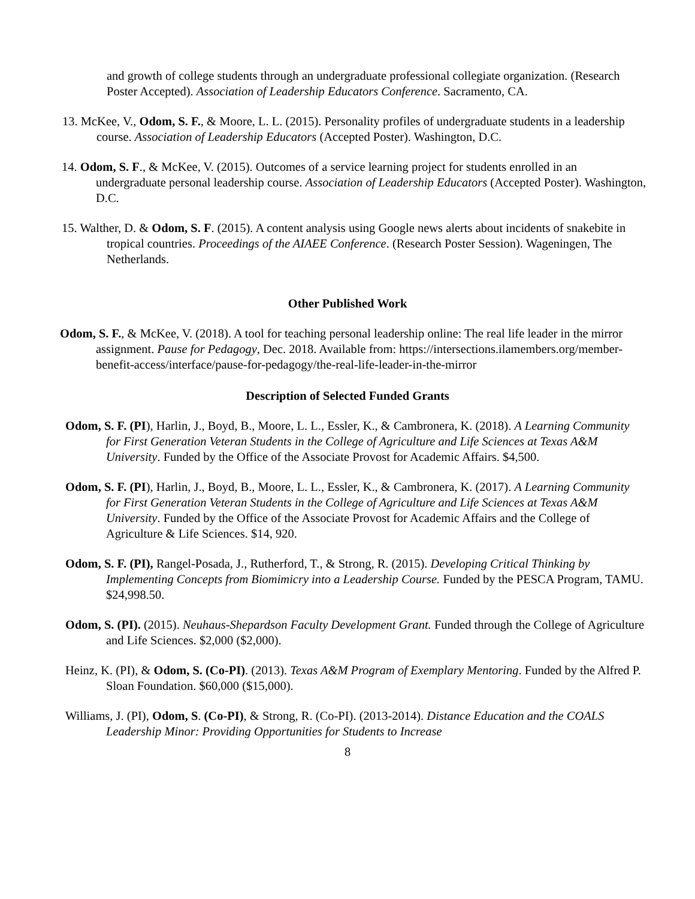and growth of college students through an undergraduate professional collegiate organization. (Research Poster Accepted). Association of Leadership Educators Conference. Sacramento, CA.
13. McKee, V., Odom, S. F., & Moore, L. L. (2015). Personality profiles of undergraduate students in a leadership course. Association of Leadership Educators (Accepted Poster). Washington, D.C.
14. Odom, S. F., & McKee, V. (2015). Outcomes of a service learning project for students enrolled in an undergraduate personal leadership course. Association of Leadership Educators (Accepted Poster). Washington, D.C.
15. Walther, D. & Odom, S. F. (2015). A content analysis using Google news alerts about incidents of snakebite in tropical countries. Proceedings of the AIAEE Conference. (Research Poster Session). Wageningen, The Netherlands.
Other Published Work
Odom, S. F., & McKee, V. (2018). A tool for teaching personal leadership online: The real life leader in the mirror assignment. Pause for Pedagogy, Dec. 2018. Available from: https://intersections.ilamembers.org/member-benefit-access/interface/pause-for-pedagogy/the-real-life-leader-in-the-mirror
Description of Selected Funded Grants
Odom, S. F. (PI), Harlin, J., Boyd, B., Moore, L. L., Essler, K., & Cambronera, K. (2018). A Learning Community for First Generation Veteran Students in the College of Agriculture and Life Sciences at Texas A&M University. Funded by the Office of the Associate Provost for Academic Affairs. $4,500.
Odom, S. F. (PI), Harlin, J., Boyd, B., Moore, L. L., Essler, K., & Cambronera, K. (2017). A Learning Community for First Generation Veteran Students in the College of Agriculture and Life Sciences at Texas A&M University. Funded by the Office of the Associate Provost for Academic Affairs and the College of Agriculture & Life Sciences. $14, 920.
Odom, S. F. (PI), Rangel-Posada, J., Rutherford, T., & Strong, R. (2015). Developing Critical Thinking by Implementing Concepts from Biomimicry into a Leadership Course. Funded by the PESCA Program, TAMU. $24,998.50.
Odom, S. (PI). (2015). Neuhaus-Shepardson Faculty Development Grant. Funded through the College of Agriculture and Life Sciences. $2,000 ($2,000).
Heinz, K. (PI), & Odom, S. (Co-PI). (2013). Texas A&M Program of Exemplary Mentoring. Funded by the Alfred P. Sloan Foundation. $60,000 ($15,000).
Williams, J. (PI), Odom, S. (Co-PI), & Strong, R. (Co-PI). (2013-2014). Distance Education and the COALS Leadership Minor: Providing Opportunities for Students to Increase
8